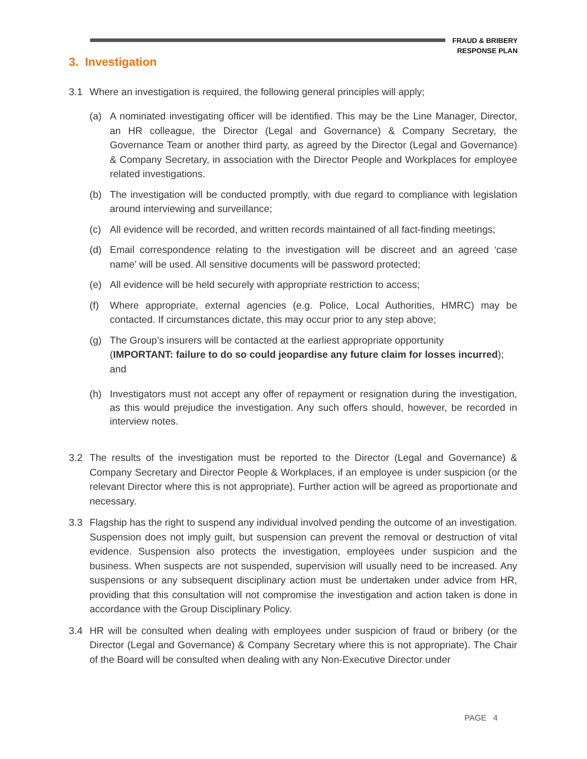FRAUD & BRIBERY
RESPONSE PLAN
3. Investigation
3.1 Where an investigation is required, the following general principles will apply;
(a) A nominated investigating officer will be identified. This may be the Line Manager, Director, an HR colleague, the Director (Legal and Governance) & Company Secretary, the Governance Team or another third party, as agreed by the Director (Legal and Governance) & Company Secretary, in association with the Director People and Workplaces for employee related investigations.
(b) The investigation will be conducted promptly, with due regard to compliance with legislation around interviewing and surveillance;
(c) All evidence will be recorded, and written records maintained of all fact-finding meetings;
(d) Email correspondence relating to the investigation will be discreet and an agreed ‘case name’ will be used. All sensitive documents will be password protected;
(e) All evidence will be held securely with appropriate restriction to access;
(f) Where appropriate, external agencies (e.g. Police, Local Authorities, HMRC) may be contacted. If circumstances dictate, this may occur prior to any step above;
(g) The Group’s insurers will be contacted at the earliest appropriate opportunity
(IMPORTANT: failure to do so could jeopardise any future claim for losses incurred); and
(h) Investigators must not accept any offer of repayment or resignation during the investigation, as this would prejudice the investigation. Any such offers should, however, be recorded in interview notes.
3.2 The results of the investigation must be reported to the Director (Legal and Governance) & Company Secretary and Director People & Workplaces, if an employee is under suspicion (or the relevant Director where this is not appropriate). Further action will be agreed as proportionate and necessary.
3.3 Flagship has the right to suspend any individual involved pending the outcome of an investigation. Suspension does not imply guilt, but suspension can prevent the removal or destruction of vital evidence. Suspension also protects the investigation, employees under suspicion and the business. When suspects are not suspended, supervision will usually need to be increased. Any suspensions or any subsequent disciplinary action must be undertaken under advice from HR, providing that this consultation will not compromise the investigation and action taken is done in accordance with the Group Disciplinary Policy.
3.4 HR will be consulted when dealing with employees under suspicion of fraud or bribery (or the Director (Legal and Governance) & Company Secretary where this is not appropriate). The Chair of the Board will be consulted when dealing with any Non-Executive Director under
PAGE 4